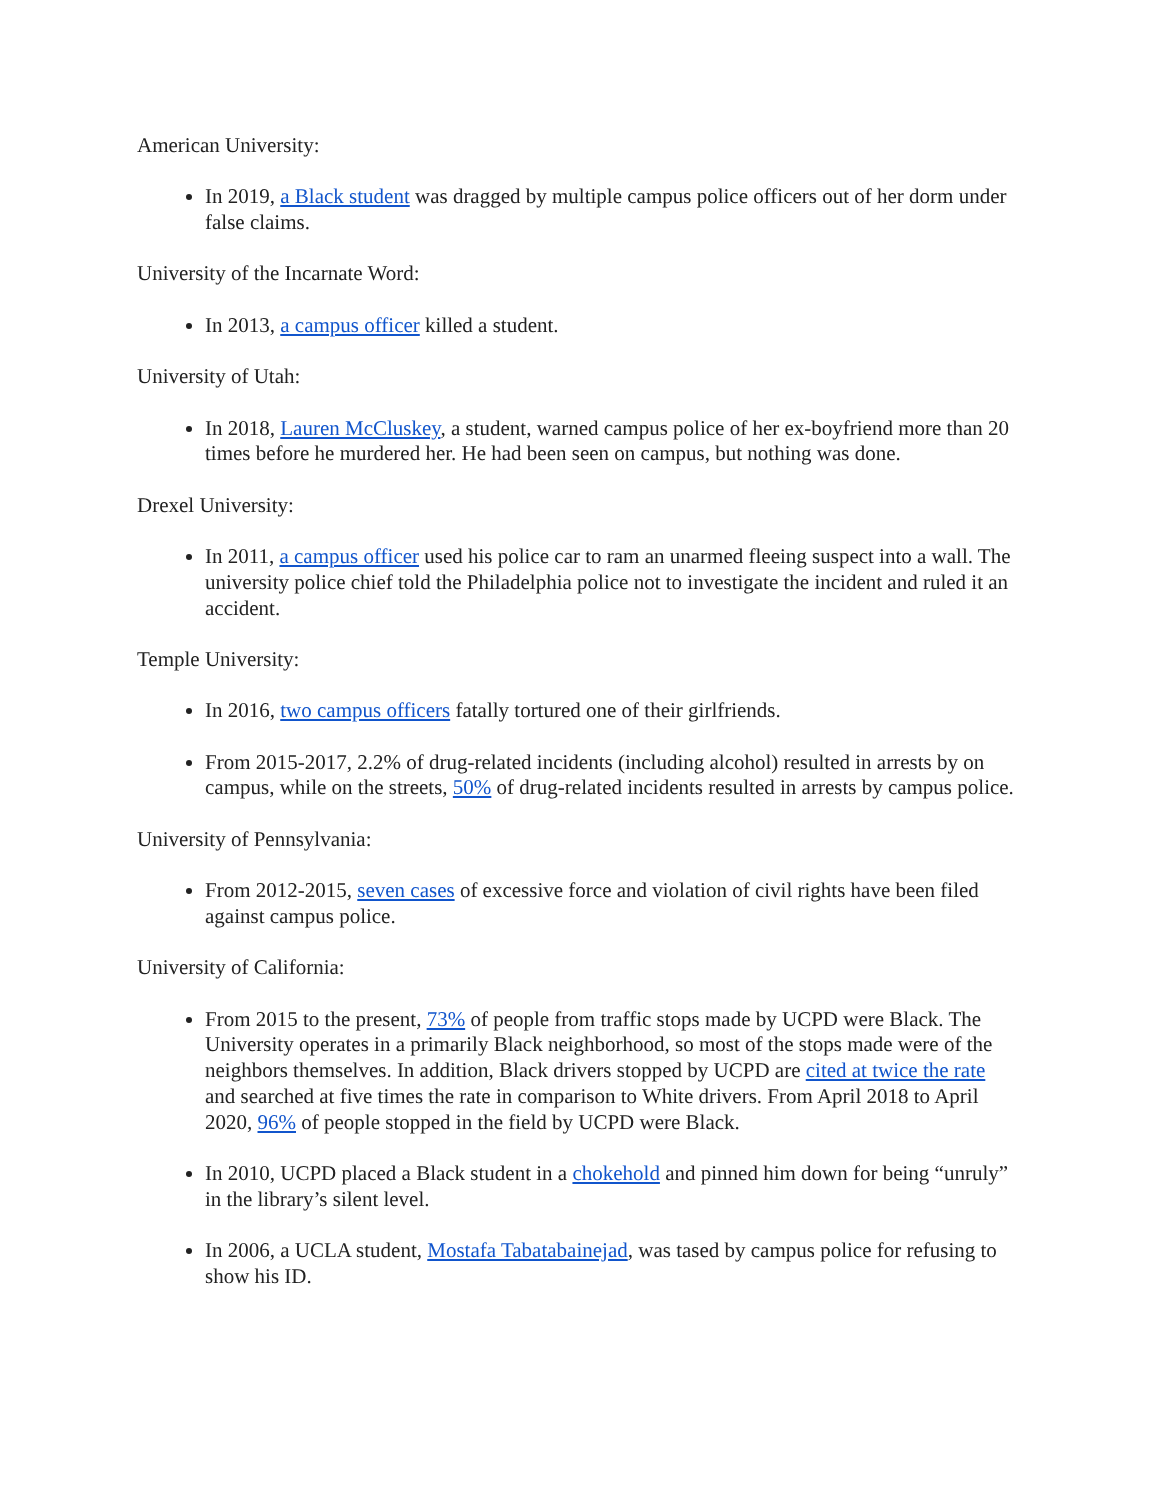American University:
In 2019, a Black student was dragged by multiple campus police officers out of her dorm under false claims.
University of the Incarnate Word:
In 2013, a campus officer killed a student.
University of Utah:
In 2018, Lauren McCluskey, a student, warned campus police of her ex-boyfriend more than 20 times before he murdered her. He had been seen on campus, but nothing was done.
Drexel University:
In 2011, a campus officer used his police car to ram an unarmed fleeing suspect into a wall. The university police chief told the Philadelphia police not to investigate the incident and ruled it an accident.
Temple University:
In 2016, two campus officers fatally tortured one of their girlfriends.
From 2015-2017, 2.2% of drug-related incidents (including alcohol) resulted in arrests by on campus, while on the streets, 50% of drug-related incidents resulted in arrests by campus police.
University of Pennsylvania:
From 2012-2015, seven cases of excessive force and violation of civil rights have been filed against campus police.
University of California:
From 2015 to the present, 73% of people from traffic stops made by UCPD were Black. The University operates in a primarily Black neighborhood, so most of the stops made were of the neighbors themselves. In addition, Black drivers stopped by UCPD are cited at twice the rate and searched at five times the rate in comparison to White drivers. From April 2018 to April 2020, 96% of people stopped in the field by UCPD were Black.
In 2010, UCPD placed a Black student in a chokehold and pinned him down for being “unruly” in the library’s silent level.
In 2006, a UCLA student, Mostafa Tabatabainejad, was tased by campus police for refusing to show his ID.